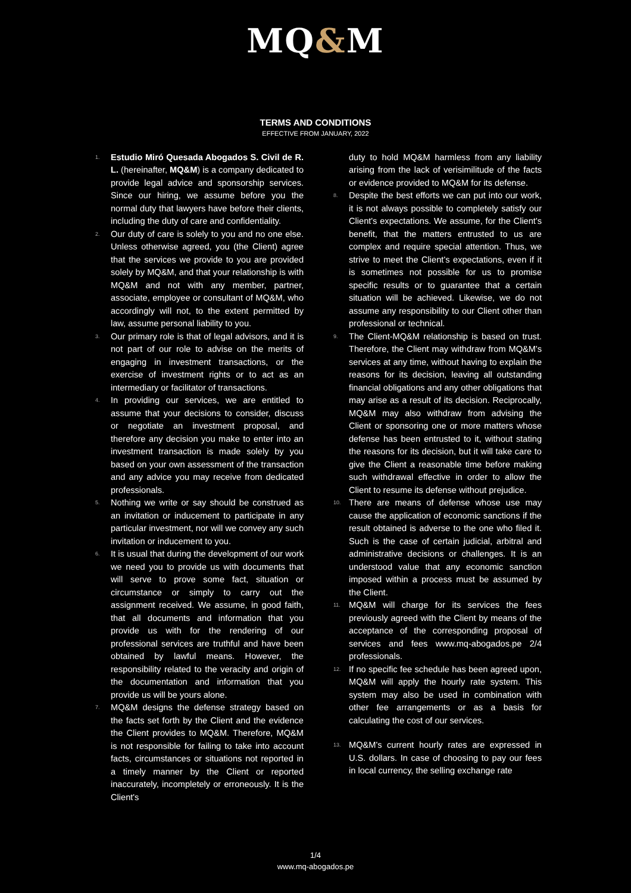MQ&M
TERMS AND CONDITIONS
EFFECTIVE FROM JANUARY, 2022
1. Estudio Miró Quesada Abogados S. Civil de R. L. (hereinafter, MQ&M) is a company dedicated to provide legal advice and sponsorship services. Since our hiring, we assume before you the normal duty that lawyers have before their clients, including the duty of care and confidentiality.
2. Our duty of care is solely to you and no one else. Unless otherwise agreed, you (the Client) agree that the services we provide to you are provided solely by MQ&M, and that your relationship is with MQ&M and not with any member, partner, associate, employee or consultant of MQ&M, who accordingly will not, to the extent permitted by law, assume personal liability to you.
3. Our primary role is that of legal advisors, and it is not part of our role to advise on the merits of engaging in investment transactions, or the exercise of investment rights or to act as an intermediary or facilitator of transactions.
4. In providing our services, we are entitled to assume that your decisions to consider, discuss or negotiate an investment proposal, and therefore any decision you make to enter into an investment transaction is made solely by you based on your own assessment of the transaction and any advice you may receive from dedicated professionals.
5. Nothing we write or say should be construed as an invitation or inducement to participate in any particular investment, nor will we convey any such invitation or inducement to you.
6. It is usual that during the development of our work we need you to provide us with documents that will serve to prove some fact, situation or circumstance or simply to carry out the assignment received. We assume, in good faith, that all documents and information that you provide us with for the rendering of our professional services are truthful and have been obtained by lawful means. However, the responsibility related to the veracity and origin of the documentation and information that you provide us will be yours alone.
7. MQ&M designs the defense strategy based on the facts set forth by the Client and the evidence the Client provides to MQ&M. Therefore, MQ&M is not responsible for failing to take into account facts, circumstances or situations not reported in a timely manner by the Client or reported inaccurately, incompletely or erroneously. It is the Client's
duty to hold MQ&M harmless from any liability arising from the lack of verisimilitude of the facts or evidence provided to MQ&M for its defense.
8. Despite the best efforts we can put into our work, it is not always possible to completely satisfy our Client's expectations. We assume, for the Client's benefit, that the matters entrusted to us are complex and require special attention. Thus, we strive to meet the Client's expectations, even if it is sometimes not possible for us to promise specific results or to guarantee that a certain situation will be achieved. Likewise, we do not assume any responsibility to our Client other than professional or technical.
9. The Client-MQ&M relationship is based on trust. Therefore, the Client may withdraw from MQ&M's services at any time, without having to explain the reasons for its decision, leaving all outstanding financial obligations and any other obligations that may arise as a result of its decision. Reciprocally, MQ&M may also withdraw from advising the Client or sponsoring one or more matters whose defense has been entrusted to it, without stating the reasons for its decision, but it will take care to give the Client a reasonable time before making such withdrawal effective in order to allow the Client to resume its defense without prejudice.
10. There are means of defense whose use may cause the application of economic sanctions if the result obtained is adverse to the one who filed it. Such is the case of certain judicial, arbitral and administrative decisions or challenges. It is an understood value that any economic sanction imposed within a process must be assumed by the Client.
11. MQ&M will charge for its services the fees previously agreed with the Client by means of the acceptance of the corresponding proposal of services and fees www.mq-abogados.pe 2/4 professionals.
12. If no specific fee schedule has been agreed upon, MQ&M will apply the hourly rate system. This system may also be used in combination with other fee arrangements or as a basis for calculating the cost of our services.
13. MQ&M's current hourly rates are expressed in U.S. dollars. In case of choosing to pay our fees in local currency, the selling exchange rate
1/4
www.mq-abogados.pe